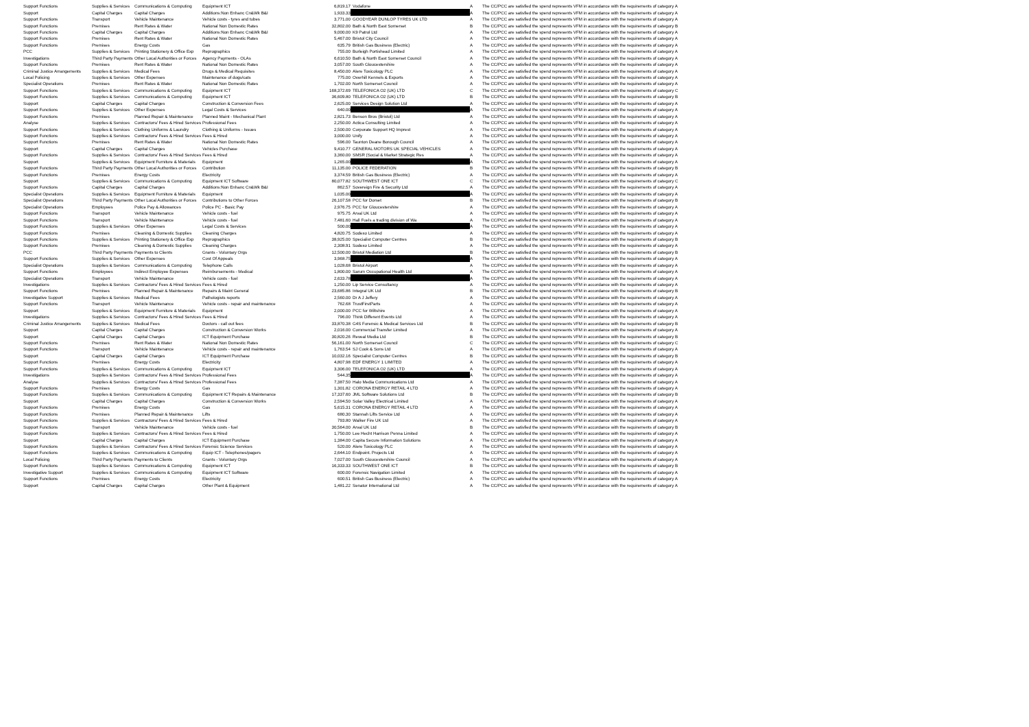| Support Functions | Supplies & Services | Communications & Computing | Equipment ICT | 6,819.17 | Vodafone | A | The CC/PCC are satisfied the spend represents VFM in accordance with the requirements of category A |
| Support | Capital Charges | Capital Charges | Additions:Non Enhanc Cn&Wk B&I | 1,933.33 | | A | The CC/PCC are satisfied the spend represents VFM in accordance with the requirements of category A |
| Support Functions | Transport | Vehicle Maintenance | Vehicle costs - tyres and tubes | 3,771.00 | GOODYEAR DUNLOP TYRES UK LTD | A | The CC/PCC are satisfied the spend represents VFM in accordance with the requirements of category A |
| Support Functions | Premises | Rent Rates & Water | National Non Domestic Rates | 32,802.00 | Bath & North East Somerset | B | The CC/PCC are satisfied the spend represents VFM in accordance with the requirements of category B |
| Support Functions | Capital Charges | Capital Charges | Additions:Non Enhanc Cn&Wk B&I | 9,000.00 | K9 Patrol Ltd | A | The CC/PCC are satisfied the spend represents VFM in accordance with the requirements of category A |
| Support Functions | Premises | Rent Rates & Water | National Non Domestic Rates | 5,467.00 | Bristol City Council | A | The CC/PCC are satisfied the spend represents VFM in accordance with the requirements of category A |
| Support Functions | Premises | Energy Costs | Gas | 635.79 | British Gas Business (Electric) | A | The CC/PCC are satisfied the spend represents VFM in accordance with the requirements of category A |
| PCC | Supplies & Services | Printing Stationery & Office Exp | Reprographics | 755.00 | Burleigh Portishead Limited | A | The CC/PCC are satisfied the spend represents VFM in accordance with the requirements of category A |
| Investigations | Third Party Payments | Other Local Authorities or Forces | Agency Payments - OLAs | 6,610.50 | Bath & North East Somerset Council | A | The CC/PCC are satisfied the spend represents VFM in accordance with the requirements of category A |
| Support Functions | Premises | Rent Rates & Water | National Non Domestic Rates | 3,057.00 | South Gloucestershire | A | The CC/PCC are satisfied the spend represents VFM in accordance with the requirements of category A |
| Criminal Justice Arrangements | Supplies & Services | Medical Fees | Drugs & Medical Requisites | 8,450.00 | Alere Toxicology PLC | A | The CC/PCC are satisfied the spend represents VFM in accordance with the requirements of category A |
| Local Policing | Supplies & Services | Other Expenses | Maintenance of dogs/cats | 775.00 | Overhill Kennels & Exports | A | The CC/PCC are satisfied the spend represents VFM in accordance with the requirements of category A |
| Specialist Operations | Premises | Rent Rates & Water | National Non Domestic Rates | 1,702.00 | North Somerset Council | A | The CC/PCC are satisfied the spend represents VFM in accordance with the requirements of category A |
| Support Functions | Supplies & Services | Communications & Computing | Equipment ICT | 168,372.69 | TELEFONICA O2 (UK) LTD | C | The CC/PCC are satisfied the spend represents VFM in accordance with the requirements of category C |
| Support Functions | Supplies & Services | Communications & Computing | Equipment ICT | 36,609.80 | TELEFONICA O2 (UK) LTD | B | The CC/PCC are satisfied the spend represents VFM in accordance with the requirements of category B |
| Support | Capital Charges | Capital Charges | Construction & Conversion Fees | 2,625.00 | Services Design Solution Ltd | A | The CC/PCC are satisfied the spend represents VFM in accordance with the requirements of category A |
| Support Functions | Supplies & Services | Other Expenses | Legal Costs & Services | 640.00 | | A | The CC/PCC are satisfied the spend represents VFM in accordance with the requirements of category A |
| Support Functions | Premises | Planned Repair & Maintenance | Planned Maint - Mechanical Plant | 2,821.73 | Benson Bros (Bristol) Ltd | A | The CC/PCC are satisfied the spend represents VFM in accordance with the requirements of category A |
| Analyse | Supplies & Services | Contractors/ Fees & Hired Services | Professional Fees | 2,250.00 | Actica Consulting Limited | A | The CC/PCC are satisfied the spend represents VFM in accordance with the requirements of category A |
| Support Functions | Supplies & Services | Clothing Uniforms & Laundry | Clothing & Uniforms - Issues | 2,500.00 | Corporate Support HQ Imprest | A | The CC/PCC are satisfied the spend represents VFM in accordance with the requirements of category A |
| Support Functions | Supplies & Services | Contractors/ Fees & Hired Services | Fees & Hired | 3,000.00 | Unify | A | The CC/PCC are satisfied the spend represents VFM in accordance with the requirements of category A |
| Support Functions | Premises | Rent Rates & Water | National Non Domestic Rates | 596.00 | Taunton Deane Borough Council | A | The CC/PCC are satisfied the spend represents VFM in accordance with the requirements of category A |
| Support | Capital Charges | Capital Charges | Vehicles Purchase | 9,410.77 | GENERAL MOTORS UK SPECIAL VEHICLES | A | The CC/PCC are satisfied the spend represents VFM in accordance with the requirements of category A |
| Support Functions | Supplies & Services | Contractors/ Fees & Hired Services | Fees & Hired | 3,360.00 | SMSR (Social & Market Strategic Res | A | The CC/PCC are satisfied the spend represents VFM in accordance with the requirements of category A |
| Support | Supplies & Services | Equipment Furniture & Materials | Equipment | 1,265.00 | | A | The CC/PCC are satisfied the spend represents VFM in accordance with the requirements of category A |
| Support Functions | Third Party Payments | Other Local Authorities or Forces | Contribution | 11,135.00 | POLICE FEDERATION | B | The CC/PCC are satisfied the spend represents VFM in accordance with the requirements of category B |
| Support Functions | Premises | Energy Costs | Electricity | 3,374.59 | British Gas Business (Electric) | A | The CC/PCC are satisfied the spend represents VFM in accordance with the requirements of category A |
| Support | Supplies & Services | Communications & Computing | Equipment ICT Software | 80,077.82 | SOUTHWEST ONE ICT | C | The CC/PCC are satisfied the spend represents VFM in accordance with the requirements of category C |
| Support Functions | Capital Charges | Capital Charges | Additions:Non Enhanc Cn&Wk B&I | 862.57 | Sovereign Fire & Security Ltd | A | The CC/PCC are satisfied the spend represents VFM in accordance with the requirements of category A |
| Specialist Operations | Supplies & Services | Equipment Furniture & Materials | Equipment | 1,035.00 | | A | The CC/PCC are satisfied the spend represents VFM in accordance with the requirements of category A |
| Specialist Operations | Third Party Payments | Other Local Authorities or Forces | Contributions to Other Forces | 26,107.58 | PCC for Dorset | B | The CC/PCC are satisfied the spend represents VFM in accordance with the requirements of category B |
| Specialist Operations | Employees | Police Pay & Allowances | Police PC - Basic Pay | 2,976.75 | PCC for Gloucestershire | A | The CC/PCC are satisfied the spend represents VFM in accordance with the requirements of category A |
| Support Functions | Transport | Vehicle Maintenance | Vehicle costs - fuel | 975.75 | Arval UK Ltd | A | The CC/PCC are satisfied the spend represents VFM in accordance with the requirements of category A |
| Support Functions | Transport | Vehicle Maintenance | Vehicle costs - fuel | 7,481.60 | Hall Fuels a trading division of Wa | A | The CC/PCC are satisfied the spend represents VFM in accordance with the requirements of category A |
| Support Functions | Supplies & Services | Other Expenses | Legal Costs & Services | 500.00 | | A | The CC/PCC are satisfied the spend represents VFM in accordance with the requirements of category A |
| Support Functions | Premises | Cleaning & Domestic Supplies | Cleaning Charges | 4,820.75 | Sodexo Limited | A | The CC/PCC are satisfied the spend represents VFM in accordance with the requirements of category A |
| Support Functions | Supplies & Services | Printing Stationery & Office Exp | Reprographics | 38,925.00 | Specialist Computer Centres | B | The CC/PCC are satisfied the spend represents VFM in accordance with the requirements of category B |
| Support Functions | Premises | Cleaning & Domestic Supplies | Cleaning Charges | 2,308.91 | Sodexo Limited | A | The CC/PCC are satisfied the spend represents VFM in accordance with the requirements of category A |
| PCC | Third Party Payments | Payments to Clients | Grants - Voluntary Orgs | 12,500.00 | Bristol Mediation Ltd | B | The CC/PCC are satisfied the spend represents VFM in accordance with the requirements of category B |
| Support Functions | Supplies & Services | Other Expenses | Cost Of Appeals | 3,968.75 | | A | The CC/PCC are satisfied the spend represents VFM in accordance with the requirements of category A |
| Specialist Operations | Supplies & Services | Communications & Computing | Telephone Calls | 1,028.68 | Bristol Airport | A | The CC/PCC are satisfied the spend represents VFM in accordance with the requirements of category A |
| Support Functions | Employees | Indirect Employee Expenses | Reimbursements - Medical | 1,800.00 | Sarum Occupational Health Ltd | A | The CC/PCC are satisfied the spend represents VFM in accordance with the requirements of category A |
| Specialist Operations | Transport | Vehicle Maintenance | Vehicle costs - fuel | 2,633.78 | | A | The CC/PCC are satisfied the spend represents VFM in accordance with the requirements of category A |
| Investigations | Supplies & Services | Contractors/ Fees & Hired Services | Fees & Hired | 1,250.00 | Lip Service Consultancy | A | The CC/PCC are satisfied the spend represents VFM in accordance with the requirements of category A |
| Support Functions | Premises | Planned Repair & Maintenance | Repairs & Maint General | 23,685.86 | Integral UK Ltd | B | The CC/PCC are satisfied the spend represents VFM in accordance with the requirements of category B |
| Investigative Support | Supplies & Services | Medical Fees | Pathologists reports | 2,560.00 | Dr A J Jeffery | A | The CC/PCC are satisfied the spend represents VFM in accordance with the requirements of category A |
| Support Functions | Transport | Vehicle Maintenance | Vehicle costs - repair and maintenance | 762.68 | TrustFirstParts | A | The CC/PCC are satisfied the spend represents VFM in accordance with the requirements of category A |
| Support | Supplies & Services | Equipment Furniture & Materials | Equipment | 2,000.00 | PCC for Wiltshire | A | The CC/PCC are satisfied the spend represents VFM in accordance with the requirements of category A |
| Investigations | Supplies & Services | Contractors/ Fees & Hired Services | Fees & Hired | 796.00 | Think Different Events Ltd | A | The CC/PCC are satisfied the spend represents VFM in accordance with the requirements of category A |
| Criminal Justice Arrangements | Supplies & Services | Medical Fees | Doctors - call out fees | 33,870.38 | G4S Forensic & Medical Services Ltd | B | The CC/PCC are satisfied the spend represents VFM in accordance with the requirements of category B |
| Support | Capital Charges | Capital Charges | Construction & Conversion Works | 2,016.00 | Commercial Transfer Limited | A | The CC/PCC are satisfied the spend represents VFM in accordance with the requirements of category A |
| Support | Capital Charges | Capital Charges | ICT Equipment Purchase | 30,820.26 | Reveal Media Ltd | B | The CC/PCC are satisfied the spend represents VFM in accordance with the requirements of category B |
| Support Functions | Premises | Rent Rates & Water | National Non Domestic Rates | 56,161.00 | North Somerset Council | C | The CC/PCC are satisfied the spend represents VFM in accordance with the requirements of category C |
| Support Functions | Transport | Vehicle Maintenance | Vehicle costs - repair and maintenance | 1,763.54 | SJ Cook & Sons Ltd | A | The CC/PCC are satisfied the spend represents VFM in accordance with the requirements of category A |
| Support | Capital Charges | Capital Charges | ICT Equipment Purchase | 10,032.16 | Specialist Computer Centres | B | The CC/PCC are satisfied the spend represents VFM in accordance with the requirements of category B |
| Support Functions | Premises | Energy Costs | Electricity | 4,807.98 | EDF ENERGY 1 LIMITED | A | The CC/PCC are satisfied the spend represents VFM in accordance with the requirements of category A |
| Support Functions | Supplies & Services | Communications & Computing | Equipment ICT | 3,306.00 | TELEFONICA O2 (UK) LTD | A | The CC/PCC are satisfied the spend represents VFM in accordance with the requirements of category A |
| Investigations | Supplies & Services | Contractors/ Fees & Hired Services | Professional Fees | 544.35 | | A | The CC/PCC are satisfied the spend represents VFM in accordance with the requirements of category A |
| Analyse | Supplies & Services | Contractors/ Fees & Hired Services | Professional Fees | 7,387.50 | Halo Media Communications Ltd | A | The CC/PCC are satisfied the spend represents VFM in accordance with the requirements of category A |
| Support Functions | Premises | Energy Costs | Gas | 1,301.82 | CORONA ENERGY RETAIL 4 LTD | A | The CC/PCC are satisfied the spend represents VFM in accordance with the requirements of category A |
| Support Functions | Supplies & Services | Communications & Computing | Equipment ICT Repairs & Maintenance | 17,337.60 | JML Software Solutions Ltd | B | The CC/PCC are satisfied the spend represents VFM in accordance with the requirements of category B |
| Support | Capital Charges | Capital Charges | Construction & Conversion Works | 2,594.50 | Solar Valley Electrical Limited | A | The CC/PCC are satisfied the spend represents VFM in accordance with the requirements of category A |
| Support Functions | Premises | Energy Costs | Gas | 5,615.31 | CORONA ENERGY RETAIL 4 LTD | A | The CC/PCC are satisfied the spend represents VFM in accordance with the requirements of category A |
| Support Functions | Premises | Planned Repair & Maintenance | Lifts | 680.30 | Stannah Lifts Service Ltd | A | The CC/PCC are satisfied the spend represents VFM in accordance with the requirements of category A |
| Support Functions | Supplies & Services | Contractors/ Fees & Hired Services | Fees & Hired | 793.80 | Walker Fire UK Ltd | A | The CC/PCC are satisfied the spend represents VFM in accordance with the requirements of category A |
| Support Functions | Transport | Vehicle Maintenance | Vehicle costs - fuel | 30,564.00 | Arval UK Ltd | B | The CC/PCC are satisfied the spend represents VFM in accordance with the requirements of category B |
| Support Functions | Supplies & Services | Contractors/ Fees & Hired Services | Fees & Hired | 1,750.00 | Lee Hecht Harrison Penna Limited | A | The CC/PCC are satisfied the spend represents VFM in accordance with the requirements of category A |
| Support | Capital Charges | Capital Charges | ICT Equipment Purchase | 1,384.00 | Capita Secure Information Solutions | A | The CC/PCC are satisfied the spend represents VFM in accordance with the requirements of category A |
| Support Functions | Supplies & Services | Contractors/ Fees & Hired Services | Forensic Science Services | 520.00 | Alere Toxicology PLC | A | The CC/PCC are satisfied the spend represents VFM in accordance with the requirements of category A |
| Support Functions | Supplies & Services | Communications & Computing | Equip ICT - Telephones/pagers | 2,644.10 | Endpoint. Projects Ltd | A | The CC/PCC are satisfied the spend represents VFM in accordance with the requirements of category A |
| Local Policing | Third Party Payments | Payments to Clients | Grants - Voluntary Orgs | 7,027.00 | South Gloucestershire Council | A | The CC/PCC are satisfied the spend represents VFM in accordance with the requirements of category A |
| Support Functions | Supplies & Services | Communications & Computing | Equipment ICT | 16,333.33 | SOUTHWEST ONE ICT | B | The CC/PCC are satisfied the spend represents VFM in accordance with the requirements of category B |
| Investigative Support | Supplies & Services | Communications & Computing | Equipment ICT Software | 600.00 | Forensic Navigation Limited | A | The CC/PCC are satisfied the spend represents VFM in accordance with the requirements of category A |
| Support Functions | Premises | Energy Costs | Electricity | 600.51 | British Gas Business (Electric) | A | The CC/PCC are satisfied the spend represents VFM in accordance with the requirements of category A |
| Support | Capital Charges | Capital Charges | Other Plant & Equipment | 1,481.22 | Senator International Ltd | A | The CC/PCC are satisfied the spend represents VFM in accordance with the requirements of category A |